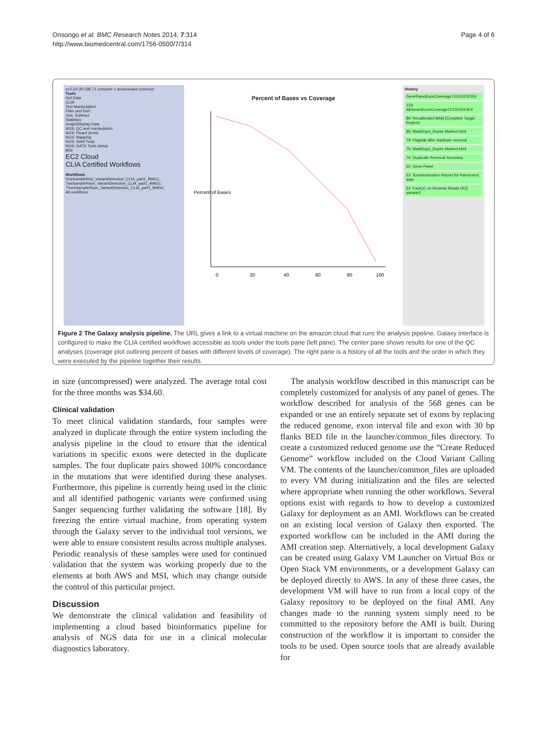Onsongo et al. BMC Research Notes 2014, 7:314
http://www.biomedcentral.com/1756-0500/7/314
Page 4 of 6
ec2-23-20-236-71.compute-1.amazonaws.com/root
Tools
Get Data
CLIA
Text Manipulation
Filter and Sort
Join, Subtract
Statistics
Graph/Display Data
NGS: QC and manipulation
NGS: Picard (beta)
NGS: Mapping
NGS: SAM Tools
NGS: GATK Tools (beta)
MSI
EC2 Cloud
CLIA Certified Workflows
Workflows
OneSampleRep_VariantDetection_CLIA_part1_BMGC
TwoSampleReps_VariantDetection_CLIA_part1_BMGC
ThreeSampleReps_VariantDetection_CLIA_part1_BMGC
All workflows
Percent of Bases vs Coverage
0
20
40
60
80
100
Percent of Bases
History
GenePanelExonCoverage1X10X20X30X
124: AllGenesExonCoverage1X10X20X30X
89: Recalibrated BAM (Complete Target Region)
85: MarkDups_Dupes Marked.html
79: Flagstat after duplicate removal
75: MarkDups_Dupes Marked.html
74: Duplicate Removal Summary
62: Gene Panel
53: Synchronization Report for Paired-end data
52: FastQC on Reverse Reads (R2) sample2
Figure 2 The Galaxy analysis pipeline. The URL gives a link to a virtual machine on the amazon cloud that runs the analysis pipeline. Galaxy interface is configured to make the CLIA certified workflows accessible as tools under the tools pane (left pane). The center pane shows results for one of the QC analyses (coverage plot outlining percent of bases with different levels of coverage). The right pane is a history of all the tools and the order in which they were executed by the pipeline together their results.
in size (uncompressed) were analyzed. The average total cost for the three months was $34.60.
Clinical validation
To meet clinical validation standards, four samples were analyzed in duplicate through the entire system including the analysis pipeline in the cloud to ensure that the identical variations in specific exons were detected in the duplicate samples. The four duplicate pairs showed 100% concordance in the mutations that were identified during these analyses. Furthermore, this pipeline is currently being used in the clinic and all identified pathogenic variants were confirmed using Sanger sequencing further validating the software [18]. By freezing the entire virtual machine, from operating system through the Galaxy server to the individual tool versions, we were able to ensure consistent results across multiple analyses. Periodic reanalysis of these samples were used for continued validation that the system was working properly due to the elements at both AWS and MSI, which may change outside the control of this particular project.
Discussion
We demonstrate the clinical validation and feasibility of implementing a cloud based bioinformatics pipeline for analysis of NGS data for use in a clinical molecular diagnostics laboratory.
The analysis workflow described in this manuscript can be completely customized for analysis of any panel of genes. The workflow described for analysis of the 568 genes can be expanded or use an entirely separate set of exons by replacing the reduced genome, exon interval file and exon with 30 bp flanks BED file in the launcher/common_files directory. To create a customized reduced genome use the “Create Reduced Genome” workflow included on the Cloud Variant Calling VM. The contents of the launcher/common_files are uploaded to every VM during initialization and the files are selected where appropriate when running the other workflows. Several options exist with regards to how to develop a customized Galaxy for deployment as an AMI. Workflows can be created on an existing local version of Galaxy then exported. The exported workflow can be included in the AMI during the AMI creation step. Alternatively, a local development Galaxy can be created using Galaxy VM Launcher on Virtual Box or Open Stack VM environments, or a development Galaxy can be deployed directly to AWS. In any of these three cases, the development VM will have to run from a local copy of the Galaxy repository to be deployed on the final AMI. Any changes made to the running system simply need to be committed to the repository before the AMI is built. During construction of the workflow it is important to consider the tools to be used. Open source tools that are already available for